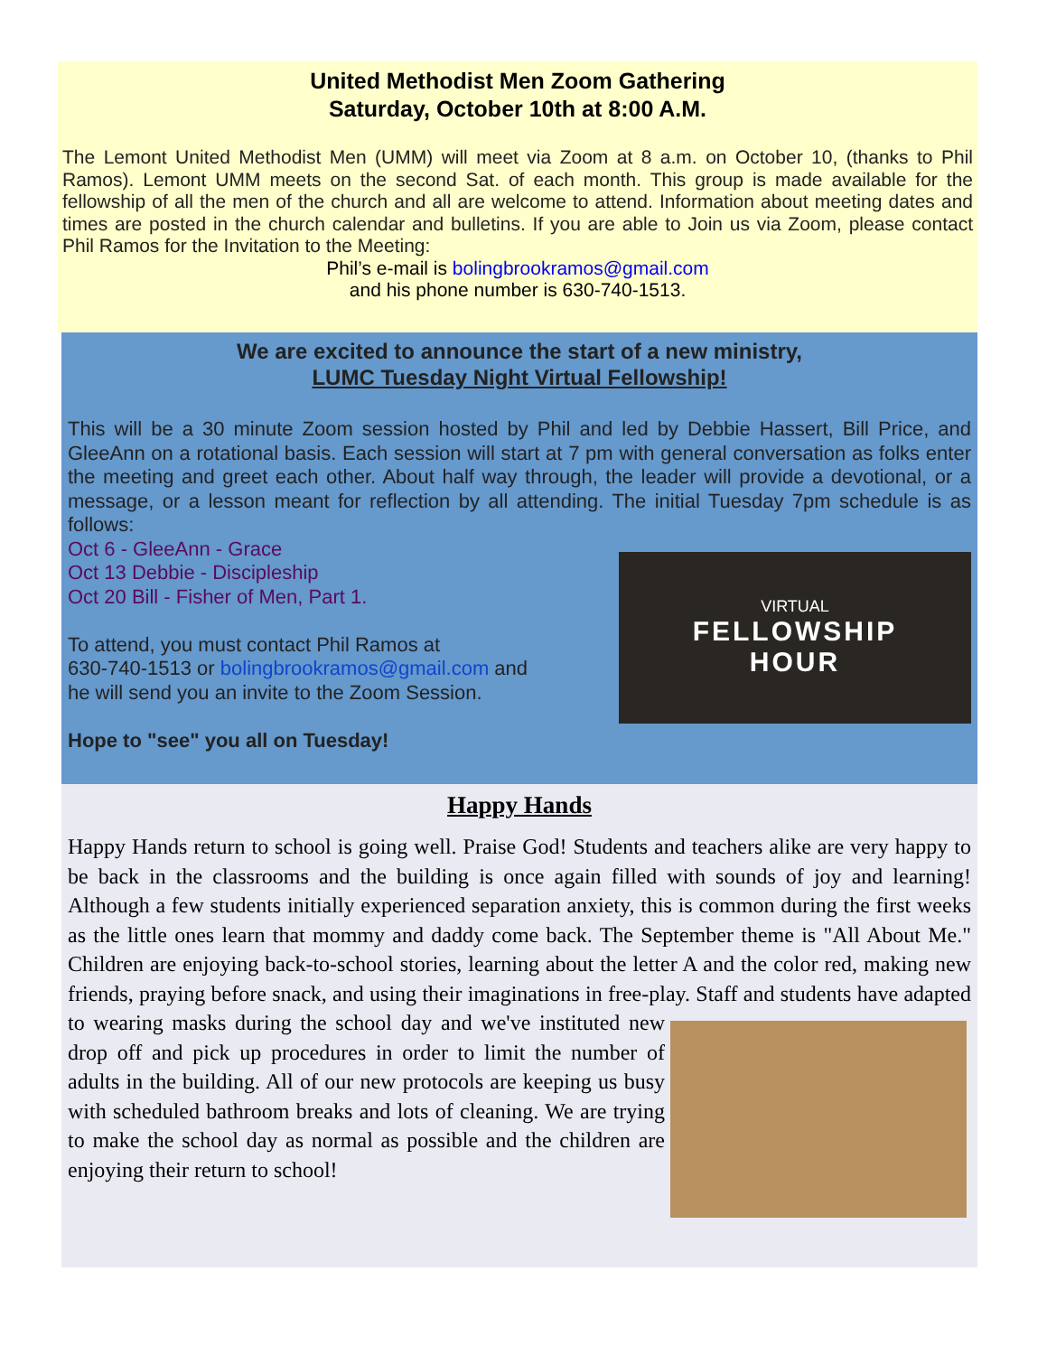United Methodist Men Zoom Gathering
Saturday, October 10th at 8:00 A.M.
The Lemont United Methodist Men (UMM) will meet via Zoom at 8 a.m. on October 10, (thanks to Phil Ramos). Lemont UMM meets on the second Sat. of each month. This group is made available for the fellowship of all the men of the church and all are welcome to attend. Information about meeting dates and times are posted in the church calendar and bulletins. If you are able to Join us via Zoom, please contact Phil Ramos for the Invitation to the Meeting:
Phil’s e-mail is bolingbrookramos@gmail.com
and his phone number is 630-740-1513.
We are excited to announce the start of a new ministry,
LUMC Tuesday Night Virtual Fellowship!
This will be a 30 minute Zoom session hosted by Phil and led by Debbie Hassert, Bill Price, and GleeAnn on a rotational basis. Each session will start at 7 pm with general conversation as folks enter the meeting and greet each other. About half way through, the leader will provide a devotional, or a message, or a lesson meant for reflection by all attending. The initial Tuesday 7pm schedule is as follows:
Oct 6 - GleeAnn - Grace
VIRTUAL
FELLOWSHIP
HOUR
Oct 13 Debbie - Discipleship
Oct 20 Bill - Fisher of Men, Part 1.
To attend, you must contact Phil Ramos at
630-740-1513 or bolingbrookramos@gmail.com and
he will send you an invite to the Zoom Session.
Hope to "see" you all on Tuesday!
Happy Hands
Happy Hands return to school is going well. Praise God! Students and teachers alike are very happy to be back in the classrooms and the building is once again filled with sounds of joy and learning! Although a few students initially experienced separation anxiety, this is common during the first weeks as the little ones learn that mommy and daddy come back. The September theme is "All About Me." Children are enjoying back-to-school stories, learning about the letter A and the color red, making new friends, praying before snack, and using their imaginations in free-play. Staff and students have adapted to wearing masks during the school day and we've instituted new drop off and pick up procedures in order to limit the number of adults in the building. All of our new protocols are keeping us busy with scheduled bathroom breaks and lots of cleaning. We are trying to make the school day as normal as possible and the children are enjoying their return to school!